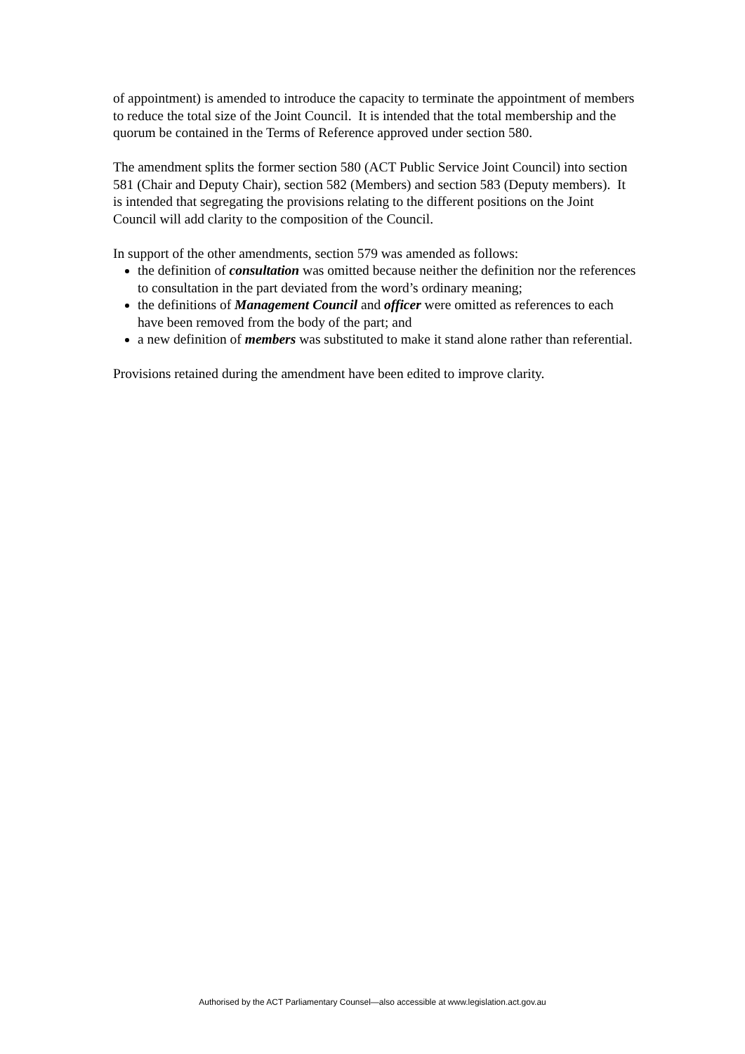of appointment) is amended to introduce the capacity to terminate the appointment of members to reduce the total size of the Joint Council. It is intended that the total membership and the quorum be contained in the Terms of Reference approved under section 580.
The amendment splits the former section 580 (ACT Public Service Joint Council) into section 581 (Chair and Deputy Chair), section 582 (Members) and section 583 (Deputy members). It is intended that segregating the provisions relating to the different positions on the Joint Council will add clarity to the composition of the Council.
In support of the other amendments, section 579 was amended as follows:
the definition of consultation was omitted because neither the definition nor the references to consultation in the part deviated from the word’s ordinary meaning;
the definitions of Management Council and officer were omitted as references to each have been removed from the body of the part; and
a new definition of members was substituted to make it stand alone rather than referential.
Provisions retained during the amendment have been edited to improve clarity.
Authorised by the ACT Parliamentary Counsel—also accessible at www.legislation.act.gov.au